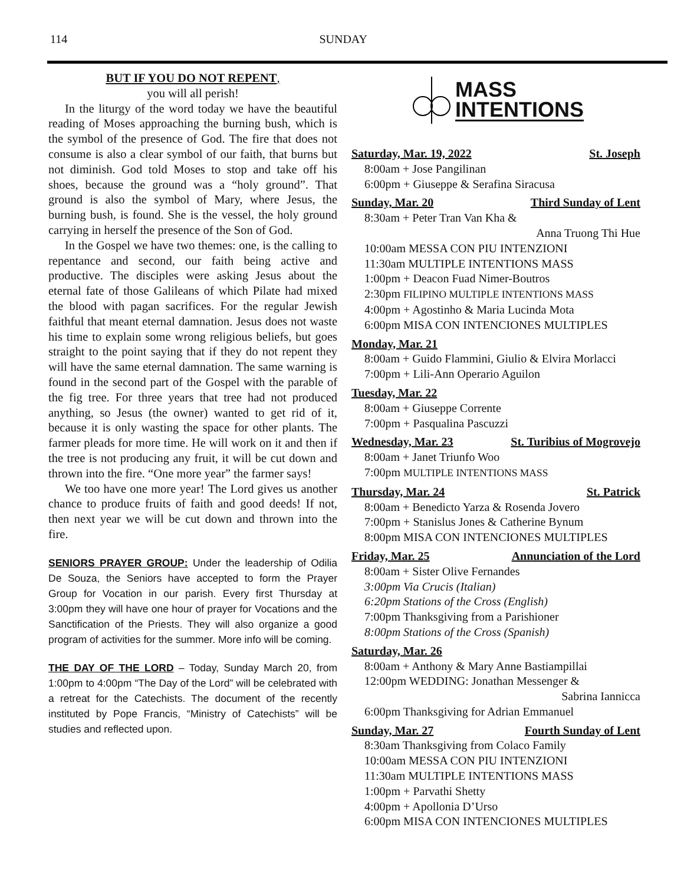114 SUNDAY
BUT IF YOU DO NOT REPENT,
you will all perish!
In the liturgy of the word today we have the beautiful reading of Moses approaching the burning bush, which is the symbol of the presence of God. The fire that does not consume is also a clear symbol of our faith, that burns but not diminish. God told Moses to stop and take off his shoes, because the ground was a “holy ground”. That ground is also the symbol of Mary, where Jesus, the burning bush, is found. She is the vessel, the holy ground carrying in herself the presence of the Son of God.
In the Gospel we have two themes: one, is the calling to repentance and second, our faith being active and productive. The disciples were asking Jesus about the eternal fate of those Galileans of which Pilate had mixed the blood with pagan sacrifices. For the regular Jewish faithful that meant eternal damnation. Jesus does not waste his time to explain some wrong religious beliefs, but goes straight to the point saying that if they do not repent they will have the same eternal damnation. The same warning is found in the second part of the Gospel with the parable of the fig tree. For three years that tree had not produced anything, so Jesus (the owner) wanted to get rid of it, because it is only wasting the space for other plants. The farmer pleads for more time. He will work on it and then if the tree is not producing any fruit, it will be cut down and thrown into the fire. “One more year” the farmer says!
We too have one more year! The Lord gives us another chance to produce fruits of faith and good deeds! If not, then next year we will be cut down and thrown into the fire.
SENIORS PRAYER GROUP: Under the leadership of Odilia De Souza, the Seniors have accepted to form the Prayer Group for Vocation in our parish. Every first Thursday at 3:00pm they will have one hour of prayer for Vocations and the Sanctification of the Priests. They will also organize a good program of activities for the summer. More info will be coming.
THE DAY OF THE LORD – Today, Sunday March 20, from 1:00pm to 4:00pm “The Day of the Lord” will be celebrated with a retreat for the Catechists. The document of the recently instituted by Pope Francis, “Ministry of Catechists” will be studies and reflected upon.
MASS
INTENTIONS
Saturday, Mar. 19, 2022 St. Joseph
8:00am + Jose Pangilinan
6:00pm + Giuseppe & Serafina Siracusa
Sunday, Mar. 20 Third Sunday of Lent
8:30am + Peter Tran Van Kha &
Anna Truong Thi Hue
10:00am MESSA CON PIU INTENZIONI
11:30am MULTIPLE INTENTIONS MASS
1:00pm + Deacon Fuad Nimer-Boutros
2:30pm FILIPINO MULTIPLE INTENTIONS MASS
4:00pm + Agostinho & Maria Lucinda Mota
6:00pm MISA CON INTENCIONES MULTIPLES
Monday, Mar. 21
8:00am + Guido Flammini, Giulio & Elvira Morlacci
7:00pm + Lili-Ann Operario Aguilon
Tuesday, Mar. 22
8:00am + Giuseppe Corrente
7:00pm + Pasqualina Pascuzzi
Wednesday, Mar. 23 St. Turibius of Mogrovejo
8:00am + Janet Triunfo Woo
7:00pm MULTIPLE INTENTIONS MASS
Thursday, Mar. 24 St. Patrick
8:00am + Benedicto Yarza & Rosenda Jovero
7:00pm + Stanislus Jones & Catherine Bynum
8:00pm MISA CON INTENCIONES MULTIPLES
Friday, Mar. 25 Annunciation of the Lord
8:00am + Sister Olive Fernandes
3:00pm Via Crucis (Italian)
6:20pm Stations of the Cross (English)
7:00pm Thanksgiving from a Parishioner
8:00pm Stations of the Cross (Spanish)
Saturday, Mar. 26
8:00am + Anthony & Mary Anne Bastiampillai
12:00pm WEDDING: Jonathan Messenger &
Sabrina Iannicca
6:00pm Thanksgiving for Adrian Emmanuel
Sunday, Mar. 27 Fourth Sunday of Lent
8:30am Thanksgiving from Colaco Family
10:00am MESSA CON PIU INTENZIONI
11:30am MULTIPLE INTENTIONS MASS
1:00pm + Parvathi Shetty
4:00pm + Apollonia D’Urso
6:00pm MISA CON INTENCIONES MULTIPLES